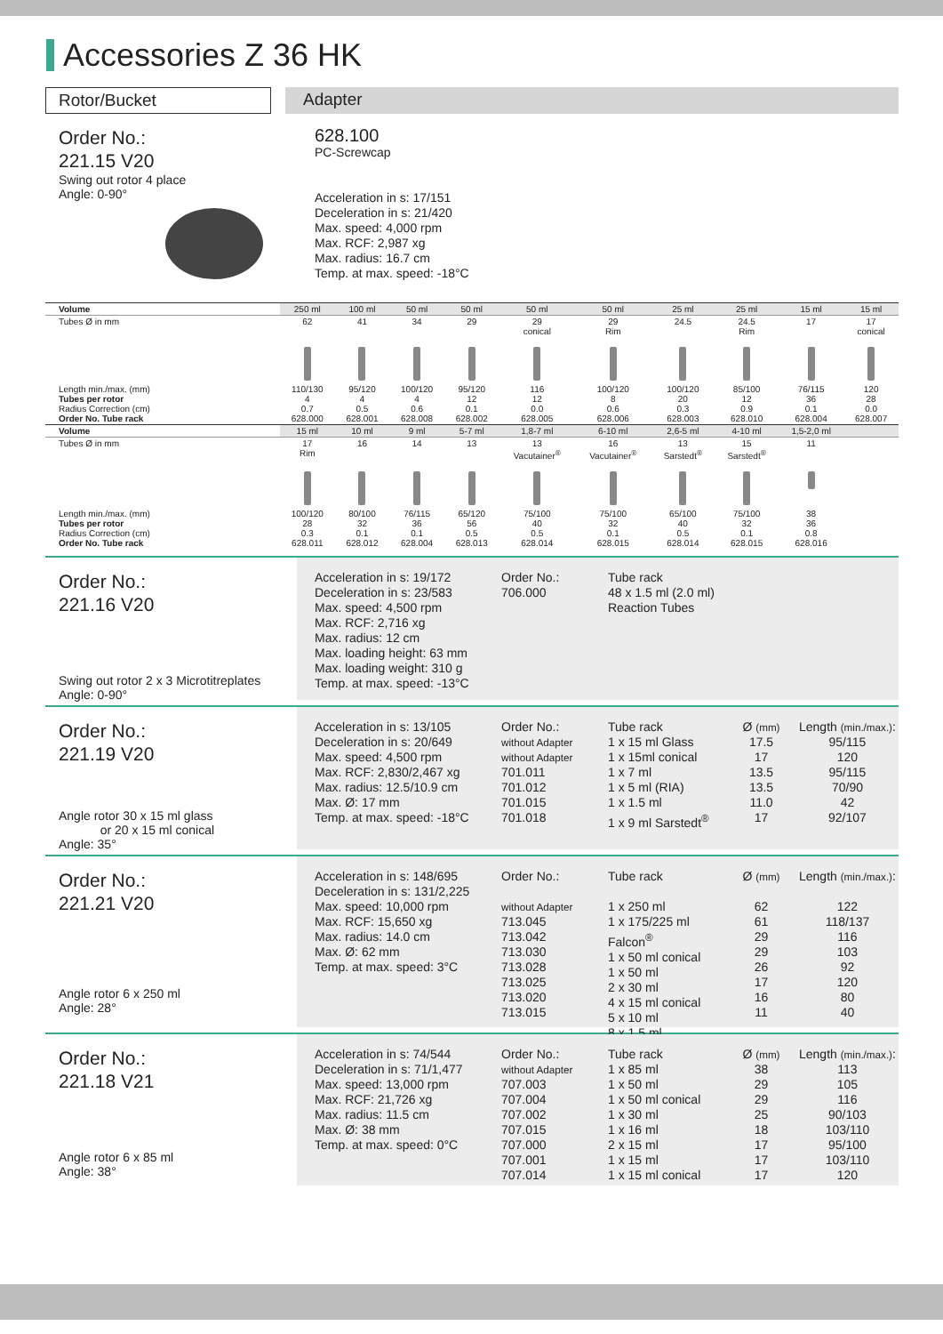Accessories Z 36 HK
Rotor/Bucket Adapter
Order No.:
221.15 V20
Swing out rotor 4 place
Angle: 0-90°
628.100
PC-Screwcap
Acceleration in s: 17/151
Deceleration in s: 21/420
Max. speed: 4,000 rpm
Max. RCF: 2,987 xg
Max. radius: 16.7 cm
Temp. at max. speed: -18°C
| Volume | 250 ml | 100 ml | 50 ml | 50 ml | 50 ml | 50 ml | 25 ml | 25 ml | 15 ml | 15 ml |
| Tubes Ø in mm | 62 | 41 | 34 | 29 | 29 conical | 29 Rim | 24.5 | 24.5 Rim | 17 | 17 conical |
| Length min./max. (mm) Tubes per rotor Radius Correction (cm) Order No. Tube rack | 110/130 4 0.7 628.000 | 95/120 4 0.5 628.001 | 100/120 4 0.6 628.008 | 95/120 12 0.1 628.002 | 116 12 0.0 628.005 | 100/120 8 0.6 628.006 | 100/120 20 0.3 628.003 | 85/100 12 0.9 628.010 | 76/115 36 0.1 628.004 | 120 28 0.0 628.007 |
| Volume | 15 ml | 10 ml | 9 ml | 5-7 ml | 1,8-7 ml | 6-10 ml | 2,6-5 ml | 4-10 ml | 1,5-2,0 ml | |
| Tubes Ø in mm | 17 Rim | 16 | 14 | 13 | 13 Vacutainer<sup>®</sup> | 16 Vacutainer<sup>®</sup> | 13 Sarstedt<sup>®</sup> | 15 Sarstedt<sup>®</sup> | 11 | |
| Length min./max. (mm) Tubes per rotor Radius Correction (cm) Order No. Tube rack | 100/120 28 0.3 628.011 | 80/100 32 0.1 628.012 | 76/115 36 0.1 628.004 | 65/120 56 0.5 628.013 | 75/100 40 0.5 628.014 | 75/100 32 0.1 628.015 | 65/100 40 0.5 628.014 | 75/100 32 0.1 628.015 | 38 36 0.8 628.016 | |
Order No.:
221.16 V20
Swing out rotor 2 x 3 Microtitreplates
Angle: 0-90°
Acceleration in s: 19/172
Deceleration in s: 23/583
Max. speed: 4,500 rpm
Max. RCF: 2,716 xg
Max. radius: 12 cm
Max. loading height: 63 mm
Max. loading weight: 310 g
Temp. at max. speed: -13°C
Order No.:
706.000
Tube rack
48 x 1.5 ml (2.0 ml)
Reaction Tubes
Order No.:
221.19 V20
Angle rotor 30 x 15 ml glass
or 20 x 15 ml conical
Angle: 35°
Acceleration in s: 13/105
Deceleration in s: 20/649
Max. speed: 4,500 rpm
Max. RCF: 2,830/2,467 xg
Max. radius: 12.5/10.9 cm
Max. Ø: 17 mm
Temp. at max. speed: -18°C
Order No.:
without Adapter
without Adapter
701.011
701.012
701.015
701.018
Tube rack
1 x 15 ml Glass
1 x 15ml conical
1 x 7 ml
1 x 5 ml (RIA)
1 x 1.5 ml
1 x 9 ml Sarstedt<sup>®</sup>
Ø (mm)
17.5
17
13.5
13.5
11.0
17
Length (min./max.):
95/115
120
95/115
70/90
42
92/107
Order No.:
221.21 V20
Angle rotor 6 x 250 ml
Angle: 28°
Acceleration in s: 148/695
Deceleration in s: 131/2,225
Max. speed: 10,000 rpm
Max. RCF: 15,650 xg
Max. radius: 14.0 cm
Max. Ø: 62 mm
Temp. at max. speed: 3°C
Order No.:
without Adapter
713.045
713.042
713.030
713.028
713.025
713.020
713.015
Tube rack
1 x 250 ml
1 x 175/225 ml Falcon<sup>®</sup>
1 x 50 ml conical
1 x 50 ml
2 x 30 ml
4 x 15 ml conical
5 x 10 ml
8 x 1.5 ml
Ø (mm)
62
61
29
29
26
17
16
11
Length (min./max.):
122
118/137
116
103
92
120
80
40
Order No.:
221.18 V21
Angle rotor 6 x 85 ml
Angle: 38°
Acceleration in s: 74/544
Deceleration in s: 71/1,477
Max. speed: 13,000 rpm
Max. RCF: 21,726 xg
Max. radius: 11.5 cm
Max. Ø: 38 mm
Temp. at max. speed: 0°C
Order No.:
without Adapter
707.003
707.004
707.002
707.015
707.000
707.001
707.014
Tube rack
1 x 85 ml
1 x 50 ml
1 x 50 ml conical
1 x 30 ml
1 x 16 ml
2 x 15 ml
1 x 15 ml
1 x 15 ml conical
Ø (mm)
38
29
29
25
18
17
17
17
Length (min./max.):
113
105
116
90/103
103/110
95/100
103/110
120